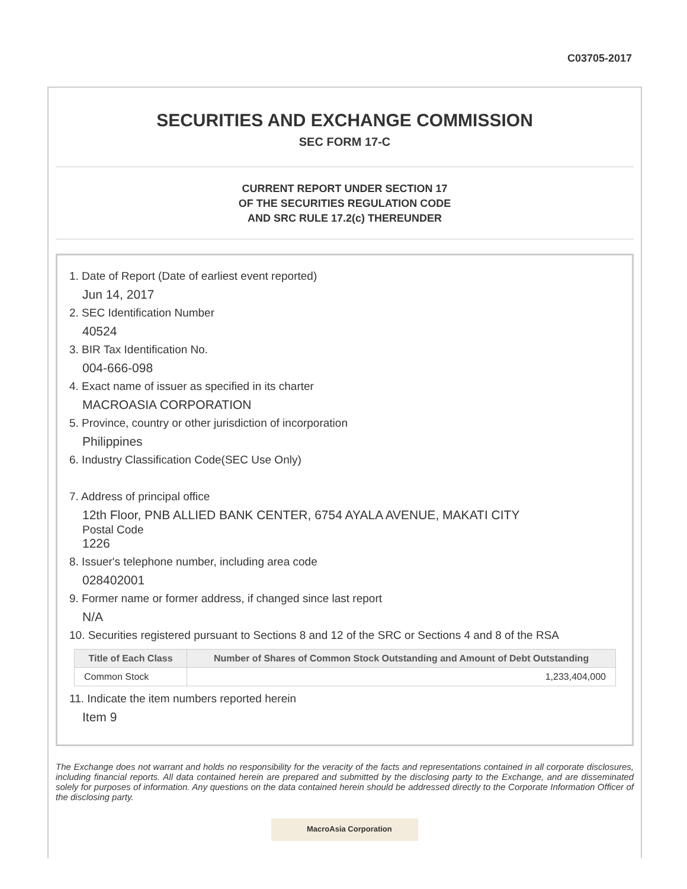C03705-2017
SECURITIES AND EXCHANGE COMMISSION
SEC FORM 17-C
CURRENT REPORT UNDER SECTION 17
OF THE SECURITIES REGULATION CODE
AND SRC RULE 17.2(c) THEREUNDER
1. Date of Report (Date of earliest event reported)
Jun 14, 2017
2. SEC Identification Number
40524
3. BIR Tax Identification No.
004-666-098
4. Exact name of issuer as specified in its charter
MACROASIA CORPORATION
5. Province, country or other jurisdiction of incorporation
Philippines
6. Industry Classification Code(SEC Use Only)
7. Address of principal office
12th Floor, PNB ALLIED BANK CENTER, 6754 AYALA AVENUE, MAKATI CITY
Postal Code
1226
8. Issuer's telephone number, including area code
028402001
9. Former name or former address, if changed since last report
N/A
10. Securities registered pursuant to Sections 8 and 12 of the SRC or Sections 4 and 8 of the RSA
| Title of Each Class | Number of Shares of Common Stock Outstanding and Amount of Debt Outstanding |
| --- | --- |
| Common Stock | 1,233,404,000 |
11. Indicate the item numbers reported herein
Item 9
The Exchange does not warrant and holds no responsibility for the veracity of the facts and representations contained in all corporate disclosures, including financial reports. All data contained herein are prepared and submitted by the disclosing party to the Exchange, and are disseminated solely for purposes of information. Any questions on the data contained herein should be addressed directly to the Corporate Information Officer of the disclosing party.
MacroAsia Corporation